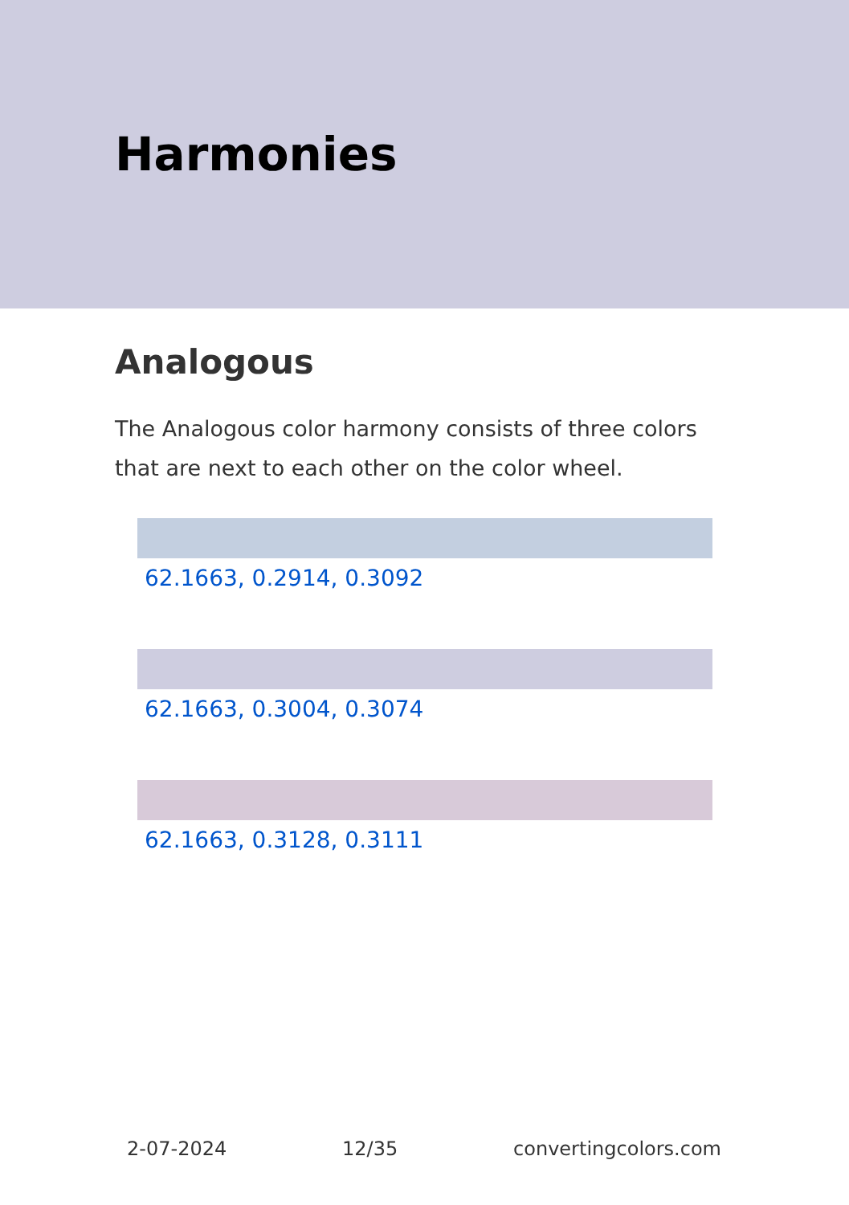Harmonies
Analogous
The Analogous color harmony consists of three colors that are next to each other on the color wheel.
62.1663, 0.2914, 0.3092
62.1663, 0.3004, 0.3074
62.1663, 0.3128, 0.3111
2-07-2024 12/35 convertingcolors.com